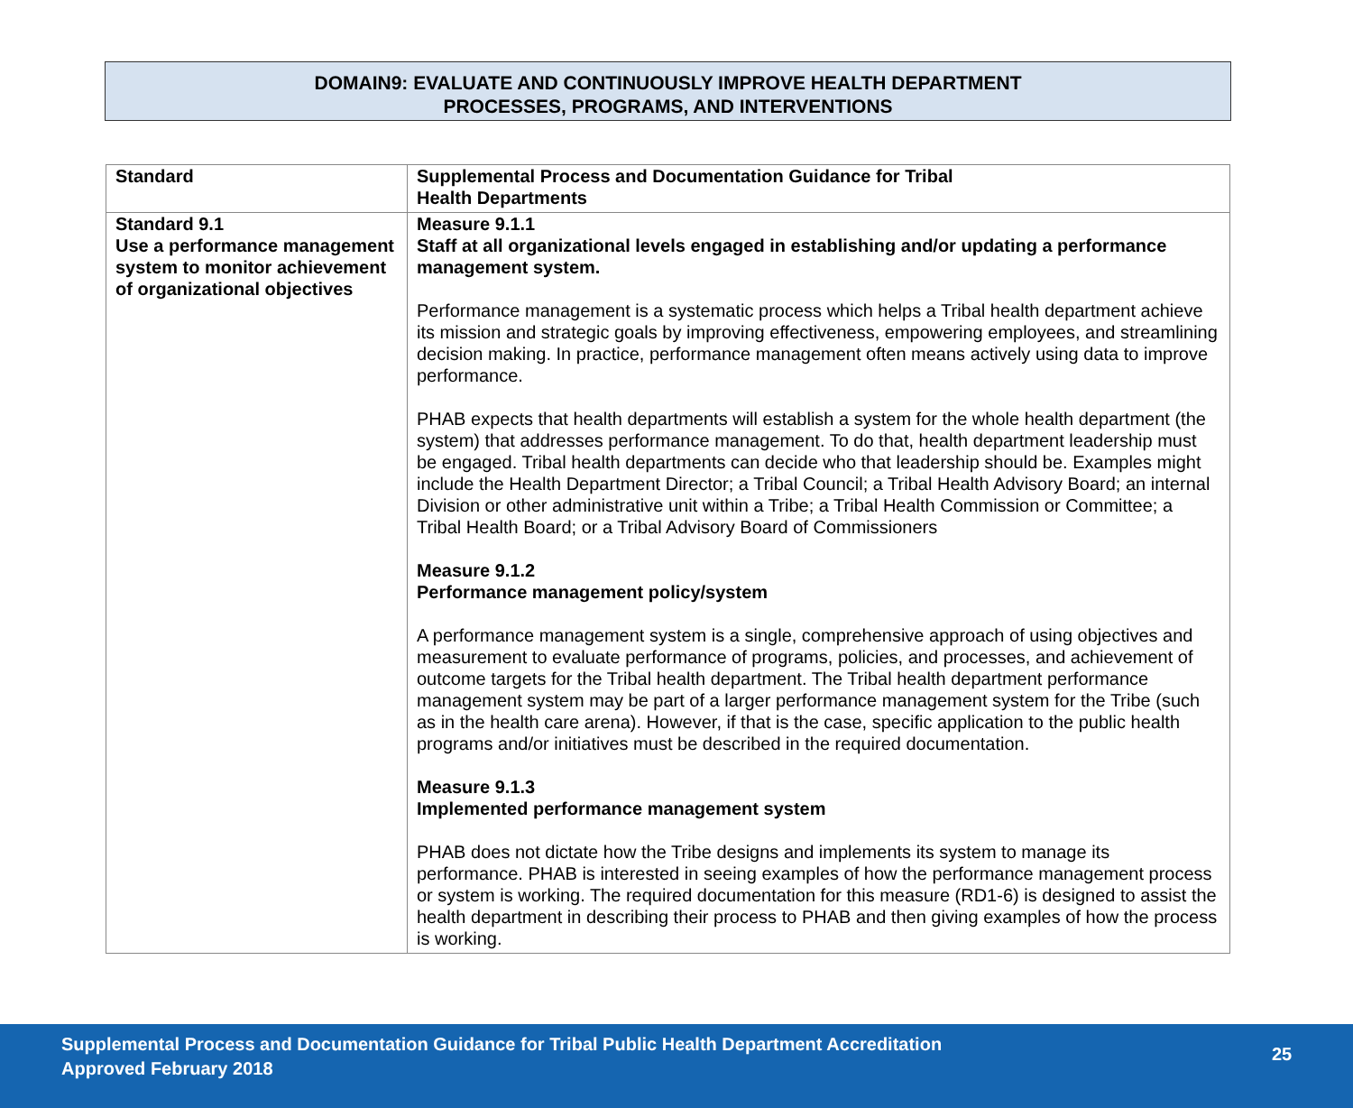DOMAIN9: EVALUATE AND CONTINUOUSLY IMPROVE HEALTH DEPARTMENT
PROCESSES, PROGRAMS, AND INTERVENTIONS
| Standard | Supplemental Process and Documentation Guidance for Tribal Health Departments |
| --- | --- |
| Standard 9.1 Use a performance management system to monitor achievement of organizational objectives | Measure 9.1.1 Staff at all organizational levels engaged in establishing and/or updating a performance management system. Performance management is a systematic process which helps a Tribal health department achieve its mission and strategic goals by improving effectiveness, empowering employees, and streamlining decision making. In practice, performance management often means actively using data to improve performance. PHAB expects that health departments will establish a system for the whole health department (the system) that addresses performance management. To do that, health department leadership must be engaged. Tribal health departments can decide who that leadership should be. Examples might include the Health Department Director; a Tribal Council; a Tribal Health Advisory Board; an internal Division or other administrative unit within a Tribe; a Tribal Health Commission or Committee; a Tribal Health Board; or a Tribal Advisory Board of Commissioners Measure 9.1.2 Performance management policy/system A performance management system is a single, comprehensive approach of using objectives and measurement to evaluate performance of programs, policies, and processes, and achievement of outcome targets for the Tribal health department. The Tribal health department performance management system may be part of a larger performance management system for the Tribe (such as in the health care arena). However, if that is the case, specific application to the public health programs and/or initiatives must be described in the required documentation. Measure 9.1.3 Implemented performance management system PHAB does not dictate how the Tribe designs and implements its system to manage its performance. PHAB is interested in seeing examples of how the performance management process or system is working. The required documentation for this measure (RD1-6) is designed to assist the health department in describing their process to PHAB and then giving examples of how the process is working. |
Supplemental Process and Documentation Guidance for Tribal Public Health Department Accreditation
Approved February 2018
25